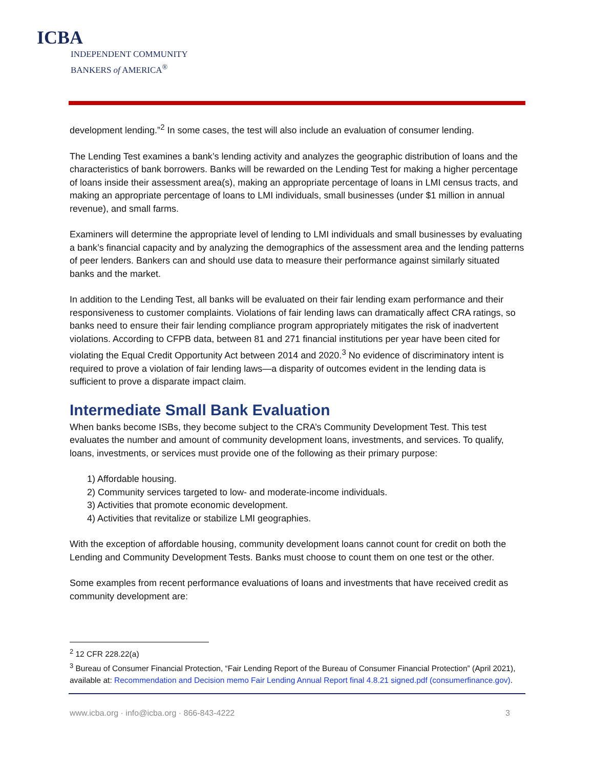ICBA
INDEPENDENT COMMUNITY
BANKERS of AMERICA<sup>®</sup>
development lending.”<sup>2</sup> In some cases, the test will also include an evaluation of consumer lending.
The Lending Test examines a bank’s lending activity and analyzes the geographic distribution of loans and the characteristics of bank borrowers. Banks will be rewarded on the Lending Test for making a higher percentage of loans inside their assessment area(s), making an appropriate percentage of loans in LMI census tracts, and making an appropriate percentage of loans to LMI individuals, small businesses (under $1 million in annual revenue), and small farms.
Examiners will determine the appropriate level of lending to LMI individuals and small businesses by evaluating a bank’s financial capacity and by analyzing the demographics of the assessment area and the lending patterns of peer lenders. Bankers can and should use data to measure their performance against similarly situated banks and the market.
In addition to the Lending Test, all banks will be evaluated on their fair lending exam performance and their responsiveness to customer complaints. Violations of fair lending laws can dramatically affect CRA ratings, so banks need to ensure their fair lending compliance program appropriately mitigates the risk of inadvertent violations. According to CFPB data, between 81 and 271 financial institutions per year have been cited for violating the Equal Credit Opportunity Act between 2014 and 2020.<sup>3</sup> No evidence of discriminatory intent is required to prove a violation of fair lending laws—a disparity of outcomes evident in the lending data is sufficient to prove a disparate impact claim.
Intermediate Small Bank Evaluation
When banks become ISBs, they become subject to the CRA’s Community Development Test. This test evaluates the number and amount of community development loans, investments, and services. To qualify, loans, investments, or services must provide one of the following as their primary purpose:
1) Affordable housing.
2) Community services targeted to low- and moderate-income individuals.
3) Activities that promote economic development.
4) Activities that revitalize or stabilize LMI geographies.
With the exception of affordable housing, community development loans cannot count for credit on both the Lending and Community Development Tests. Banks must choose to count them on one test or the other.
Some examples from recent performance evaluations of loans and investments that have received credit as community development are:
<sup>2</sup> 12 CFR 228.22(a)
<sup>3</sup> Bureau of Consumer Financial Protection, “Fair Lending Report of the Bureau of Consumer Financial Protection” (April 2021), available at: Recommendation and Decision memo Fair Lending Annual Report final 4.8.21 signed.pdf (consumerfinance.gov).
www.icba.org · info@icba.org · 866-843-4222 3